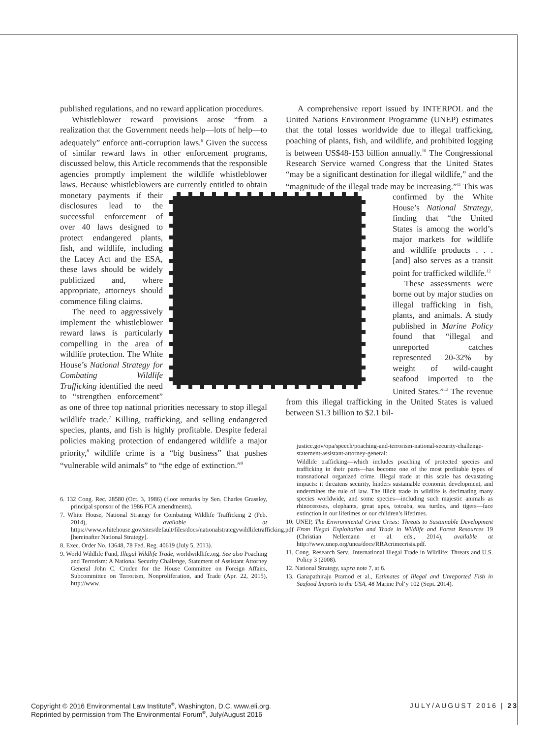published regulations, and no reward application procedures.
Whistleblower reward provisions arose “from a realization that the Government needs help—lots of help—to adequately” enforce anti-corruption laws.<sup>6</sup> Given the success of similar reward laws in other enforcement programs, discussed below, this Article recommends that the responsible agencies promptly implement the wildlife whistleblower laws. Because whistleblowers are currently entitled to obtain monetary payments if their disclosures lead to the successful enforcement of over 40 laws designed to protect endangered plants, fish, and wildlife, including the Lacey Act and the ESA, these laws should be widely publicized and, where appropriate, attorneys should commence filing claims.
The need to aggressively implement the whistleblower reward laws is particularly compelling in the area of wildlife protection. The White House’s National Strategy for Combating Wildlife Trafficking identified the need to “strengthen enforcement” as one of three top national priorities necessary to stop illegal wildlife trade.<sup>7</sup> Killing, trafficking, and selling endangered species, plants, and fish is highly profitable. Despite federal policies making protection of endangered wildlife a major priority,<sup>8</sup> wildlife crime is a “big business” that pushes “vulnerable wild animals” to “the edge of extinction.”<sup>9</sup>
6. 132 Cong. Rec. 28580 (Oct. 3, 1986) (floor remarks by Sen. Charles Grassley, principal sponsor of the 1986 FCA amendments).
7. White House, National Strategy for Combating Wildlife Trafficking 2 (Feb. 2014), available at https://www.whitehouse.gov/sites/default/files/docs/nationalstrategywildlifetrafficking.pdf [hereinafter National Strategy].
8. Exec. Order No. 13648, 78 Fed. Reg. 40619 (July 5, 2013).
9. World Wildlife Fund, Illegal Wildlife Trade, worldwildlife.org. See also Poaching and Terrorism: A National Security Challenge, Statement of Assistant Attorney General John C. Cruden for the House Committee on Foreign Affairs, Subcommittee on Terrorism, Nonproliferation, and Trade (Apr. 22, 2015), http://www.
A comprehensive report issued by INTERPOL and the United Nations Environment Programme (UNEP) estimates that the total losses worldwide due to illegal trafficking, poaching of plants, fish, and wildlife, and prohibited logging is between US$48-153 billion annually.<sup>10</sup> The Congressional Research Service warned Congress that the United States “may be a significant destination for illegal wildlife,” and the “magnitude of the illegal trade may be increasing.”<sup>11</sup> This was confirmed by the White House’s National Strategy, finding that “the United States is among the world’s major markets for wildlife and wildlife products . . . [and] also serves as a transit point for trafficked wildlife.<sup>12</sup>
These assessments were borne out by major studies on illegal trafficking in fish, plants, and animals. A study published in Marine Policy found that “illegal and unreported catches represented 20-32% by weight of wild-caught seafood imported to the United States.”<sup>13</sup> The revenue from this illegal trafficking in the United States is valued between $1.3 billion to $2.1 bil-
justice.gov/opa/speech/poaching-and-terrorism-national-security-challenge-statement-assistant-attorney-general:
Wildlife trafficking—which includes poaching of protected species and trafficking in their parts—has become one of the most profitable types of transnational organized crime. Illegal trade at this scale has devastating impacts: it threatens security, hinders sustainable economic development, and undermines the rule of law. The illicit trade in wildlife is decimating many species worldwide, and some species—including such majestic animals as rhinoceroses, elephants, great apes, totoaba, sea turtles, and tigers—face extinction in our lifetimes or our children’s lifetimes.
10. UNEP, The Environmental Crime Crisis: Threats to Sustainable Development From Illegal Exploitation and Trade in Wildlife and Forest Resources 19 (Christian Nellemann et al. eds., 2014), available at http://www.unep.org/unea/docs/RRAcrimecrisis.pdf.
11. Cong. Research Serv., International Illegal Trade in Wildlife: Threats and U.S. Policy 3 (2008).
12. National Strategy, supra note 7, at 6.
13. Ganapathiraju Pramod et al., Estimates of Illegal and Unreported Fish in Seafood Imports to the USA, 48 Marine Pol’y 102 (Sept. 2014).
Copyright © 2016 Environmental Law Institute<sup>®</sup>, Washington, D.C. www.eli.org.
Reprinted by permission from The Environmental Forum<sup>®</sup>, July/August 2016
JULY/AUGUST 2016 | 23